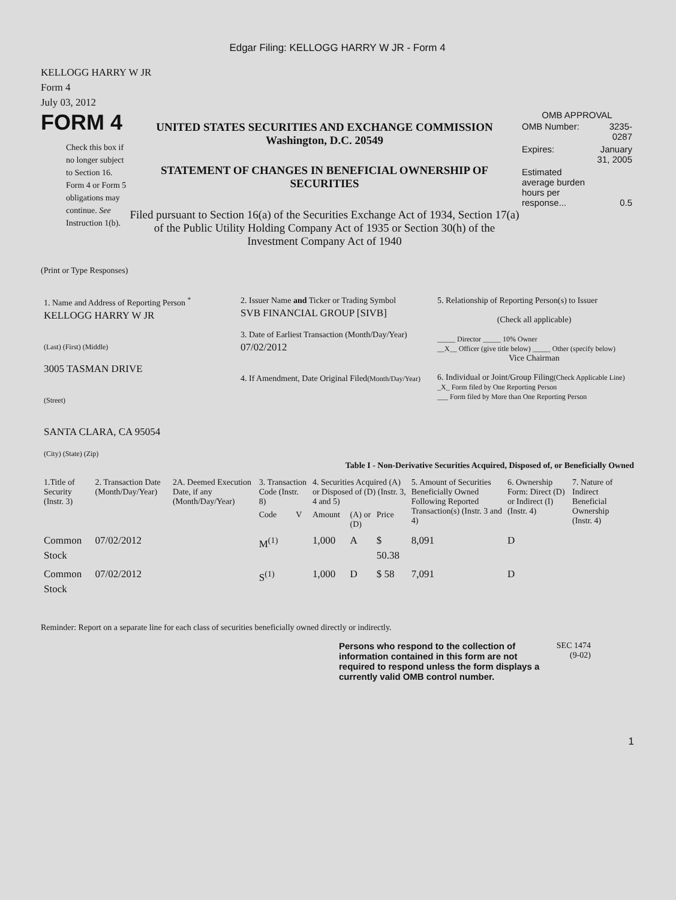Edgar Filing: KELLOGG HARRY W JR - Form 4
KELLOGG HARRY W JR
Form 4
July 03, 2012
FORM 4
Check this box if no longer subject to Section 16. Form 4 or Form 5 obligations may continue. See Instruction 1(b).
UNITED STATES SECURITIES AND EXCHANGE COMMISSION
Washington, D.C. 20549
STATEMENT OF CHANGES IN BENEFICIAL OWNERSHIP OF SECURITIES
Filed pursuant to Section 16(a) of the Securities Exchange Act of 1934, Section 17(a) of the Public Utility Holding Company Act of 1935 or Section 30(h) of the Investment Company Act of 1940
OMB APPROVAL
| OMB Number: | 3235-0287 |
| Expires: | January 31, 2005 |
| Estimated average burden hours per response... | 0.5 |
(Print or Type Responses)
| 1. Name and Address of Reporting Person <sup>*</sup> KELLOGG HARRY W JR (Last) (First) (Middle) 3005 TASMAN DRIVE (Street) SANTA CLARA, CA 95054 (City) (State) (Zip) | 2. Issuer Name and Ticker or Trading Symbol SVB FINANCIAL GROUP [SIVB] 3. Date of Earliest Transaction (Month/Day/Year) 07/02/2012 4. If Amendment, Date Original Filed (Month/Day/Year) | 5. Relationship of Reporting Person(s) to Issuer (Check all applicable) _____ Director _____ 10% Owner __X__ Officer (give title below) _____ Other (specify below) Vice Chairman 6. Individual or Joint/Group Filing (Check Applicable Line) _X_ Form filed by One Reporting Person ___ Form filed by More than One Reporting Person |
Table I - Non-Derivative Securities Acquired, Disposed of, or Beneficially Owned
| 1.Title of Security (Instr. 3) | 2. Transaction Date (Month/Day/Year) | 2A. Deemed Execution Date, if any (Month/Day/Year) | 3. Transaction Code (Instr. 8) | | 4. Securities Acquired (A) or Disposed of (D) (Instr. 3, 4 and 5) | | | 5. Amount of Securities Beneficially Owned Following Reported Transaction(s) (Instr. 3 and 4) | 6. Ownership Form: Direct (D) or Indirect (I) (Instr. 4) | 7. Nature of Indirect Beneficial Ownership (Instr. 4) |
| --- | --- | --- | --- | --- | --- | --- | --- | --- | --- | --- |
| | | | Code | V | Amount | (A) or (D) | Price | | | |
| Common Stock | 07/02/2012 | | M<sup>(1)</sup> | | 1,000 | A | $ 50.38 | 8,091 | D | |
| Common Stock | 07/02/2012 | | S<sup>(1)</sup> | | 1,000 | D | $ 58 | 7,091 | D | |
Reminder: Report on a separate line for each class of securities beneficially owned directly or indirectly.
Persons who respond to the collection of information contained in this form are not required to respond unless the form displays a currently valid OMB control number.
SEC 1474
(9-02)
1